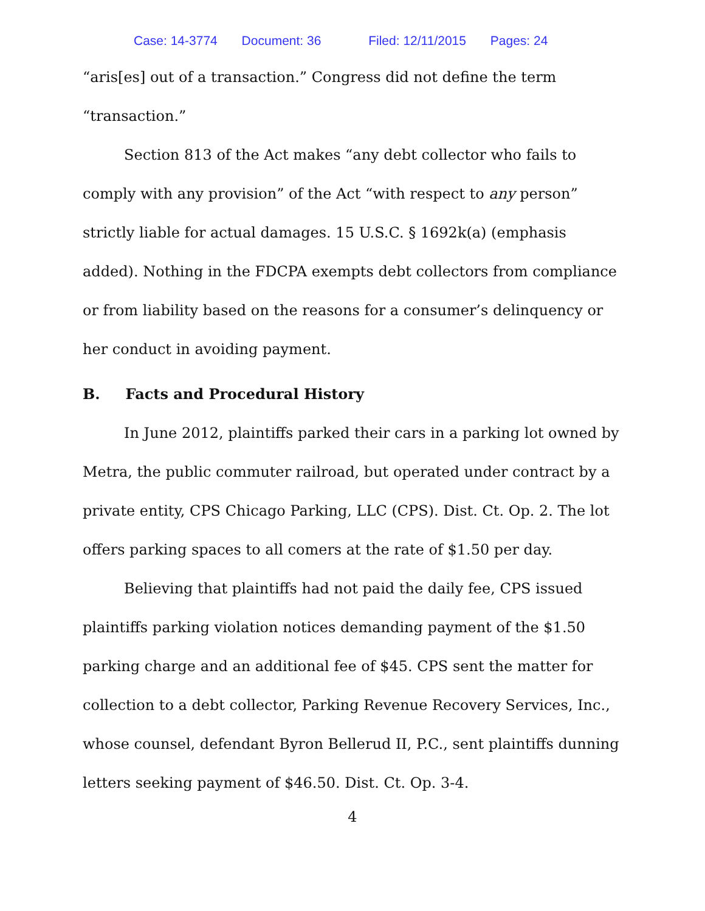Case: 14-3774 Document: 36 Filed: 12/11/2015 Pages: 24
“aris[es] out of a transaction.” Congress did not define the term “transaction.”
Section 813 of the Act makes “any debt collector who fails to comply with any provision” of the Act “with respect to any person” strictly liable for actual damages. 15 U.S.C. § 1692k(a) (emphasis added). Nothing in the FDCPA exempts debt collectors from compliance or from liability based on the reasons for a consumer’s delinquency or her conduct in avoiding payment.
B. Facts and Procedural History
In June 2012, plaintiffs parked their cars in a parking lot owned by Metra, the public commuter railroad, but operated under contract by a private entity, CPS Chicago Parking, LLC (CPS). Dist. Ct. Op. 2. The lot offers parking spaces to all comers at the rate of $1.50 per day.
Believing that plaintiffs had not paid the daily fee, CPS issued plaintiffs parking violation notices demanding payment of the $1.50 parking charge and an additional fee of $45. CPS sent the matter for collection to a debt collector, Parking Revenue Recovery Services, Inc., whose counsel, defendant Byron Bellerud II, P.C., sent plaintiffs dunning letters seeking payment of $46.50. Dist. Ct. Op. 3-4.
4